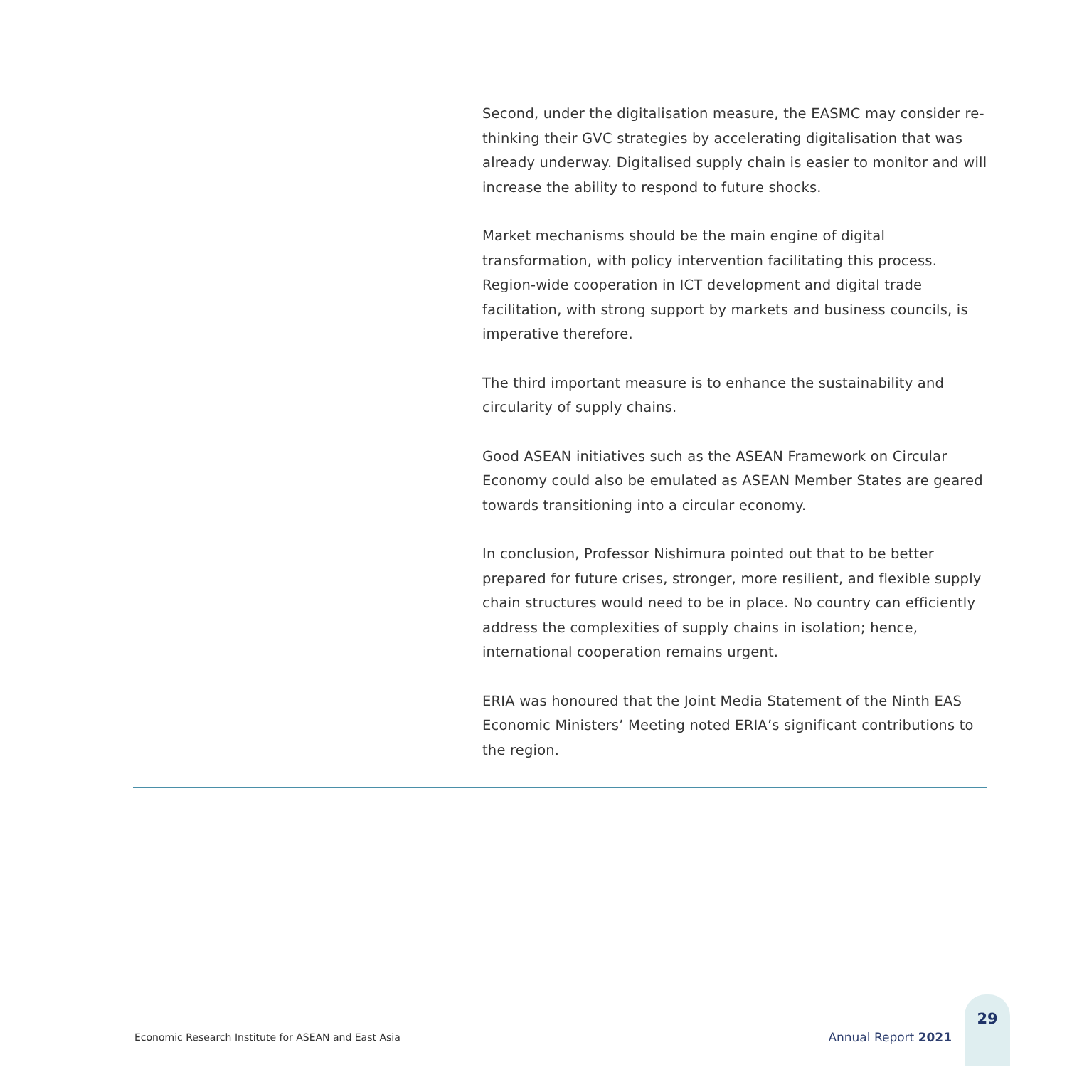Second, under the digitalisation measure, the EASMC may consider re-thinking their GVC strategies by accelerating digitalisation that was already underway. Digitalised supply chain is easier to monitor and will increase the ability to respond to future shocks.
Market mechanisms should be the main engine of digital transformation, with policy intervention facilitating this process. Region-wide cooperation in ICT development and digital trade facilitation, with strong support by markets and business councils, is imperative therefore.
The third important measure is to enhance the sustainability and circularity of supply chains.
Good ASEAN initiatives such as the ASEAN Framework on Circular Economy could also be emulated as ASEAN Member States are geared towards transitioning into a circular economy.
In conclusion, Professor Nishimura pointed out that to be better prepared for future crises, stronger, more resilient, and flexible supply chain structures would need to be in place. No country can efficiently address the complexities of supply chains in isolation; hence, international cooperation remains urgent.
ERIA was honoured that the Joint Media Statement of the Ninth EAS Economic Ministers’ Meeting noted ERIA’s significant contributions to the region.
Economic Research Institute for ASEAN and East Asia
Annual Report 2021
29